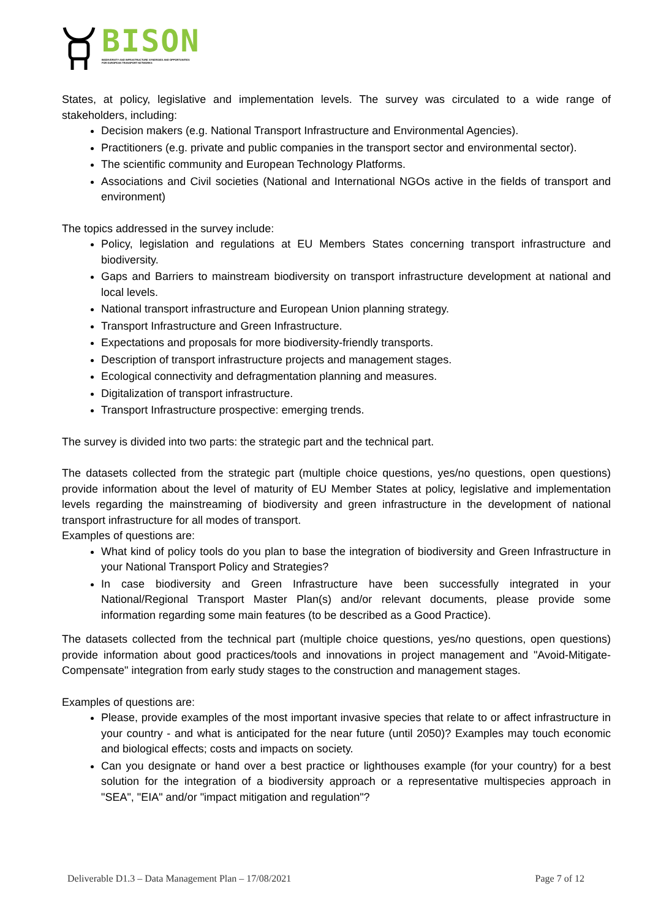BISON
BIODIVERSITY AND INFRASTRUCTURE SYNERGIES AND OPPORTUNITIES
FOR EUROPEAN TRANSPORT NETWORKS
States, at policy, legislative and implementation levels. The survey was circulated to a wide range of stakeholders, including:
Decision makers (e.g. National Transport Infrastructure and Environmental Agencies).
Practitioners (e.g. private and public companies in the transport sector and environmental sector).
The scientific community and European Technology Platforms.
Associations and Civil societies (National and International NGOs active in the fields of transport and environment)
The topics addressed in the survey include:
Policy, legislation and regulations at EU Members States concerning transport infrastructure and biodiversity.
Gaps and Barriers to mainstream biodiversity on transport infrastructure development at national and local levels.
National transport infrastructure and European Union planning strategy.
Transport Infrastructure and Green Infrastructure.
Expectations and proposals for more biodiversity-friendly transports.
Description of transport infrastructure projects and management stages.
Ecological connectivity and defragmentation planning and measures.
Digitalization of transport infrastructure.
Transport Infrastructure prospective: emerging trends.
The survey is divided into two parts: the strategic part and the technical part.
The datasets collected from the strategic part (multiple choice questions, yes/no questions, open questions) provide information about the level of maturity of EU Member States at policy, legislative and implementation levels regarding the mainstreaming of biodiversity and green infrastructure in the development of national transport infrastructure for all modes of transport.
Examples of questions are:
What kind of policy tools do you plan to base the integration of biodiversity and Green Infrastructure in your National Transport Policy and Strategies?
In case biodiversity and Green Infrastructure have been successfully integrated in your National/Regional Transport Master Plan(s) and/or relevant documents, please provide some information regarding some main features (to be described as a Good Practice).
The datasets collected from the technical part (multiple choice questions, yes/no questions, open questions) provide information about good practices/tools and innovations in project management and "Avoid-Mitigate-Compensate" integration from early study stages to the construction and management stages.
Examples of questions are:
Please, provide examples of the most important invasive species that relate to or affect infrastructure in your country - and what is anticipated for the near future (until 2050)? Examples may touch economic and biological effects; costs and impacts on society.
Can you designate or hand over a best practice or lighthouses example (for your country) for a best solution for the integration of a biodiversity approach or a representative multispecies approach in "SEA", "EIA" and/or "impact mitigation and regulation"?
Deliverable D1.3 – Data Management Plan – 17/08/2021 Page 7 of 12